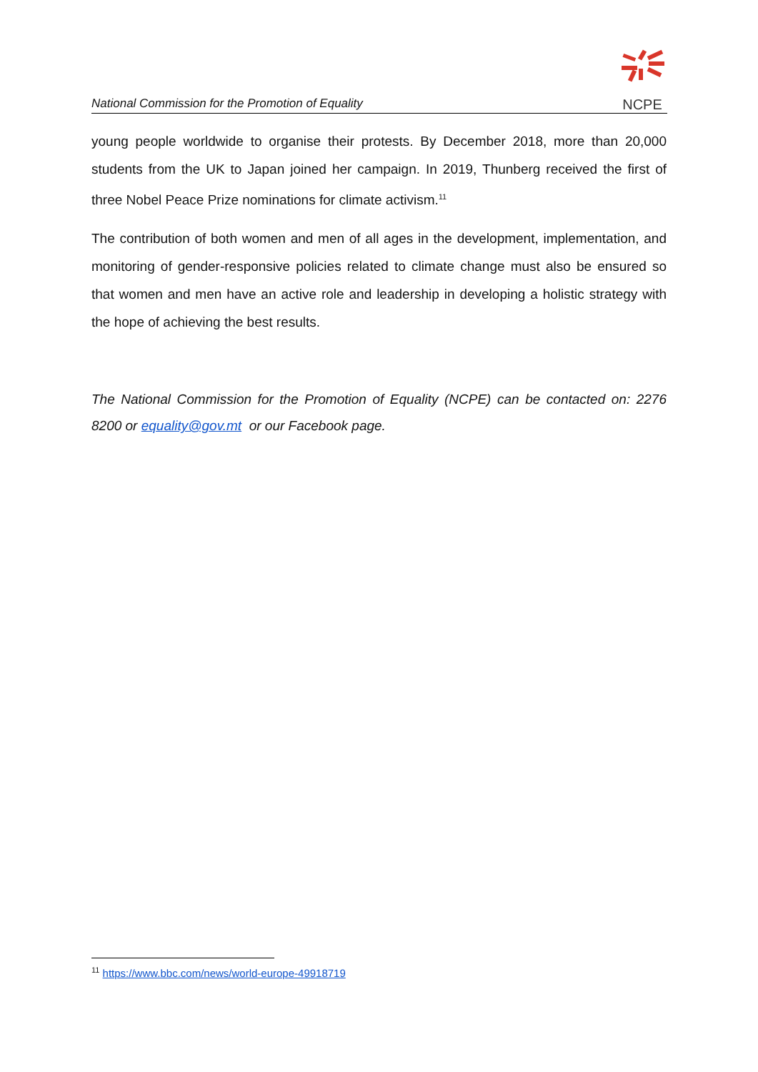National Commission for the Promotion of Equality
NCPE
young people worldwide to organise their protests. By December 2018, more than 20,000 students from the UK to Japan joined her campaign. In 2019, Thunberg received the first of three Nobel Peace Prize nominations for climate activism.<sup>11</sup>
The contribution of both women and men of all ages in the development, implementation, and monitoring of gender-responsive policies related to climate change must also be ensured so that women and men have an active role and leadership in developing a holistic strategy with the hope of achieving the best results.
The National Commission for the Promotion of Equality (NCPE) can be contacted on: 2276 8200 or equality@gov.mt or our Facebook page.
<sup>11</sup> https://www.bbc.com/news/world-europe-49918719